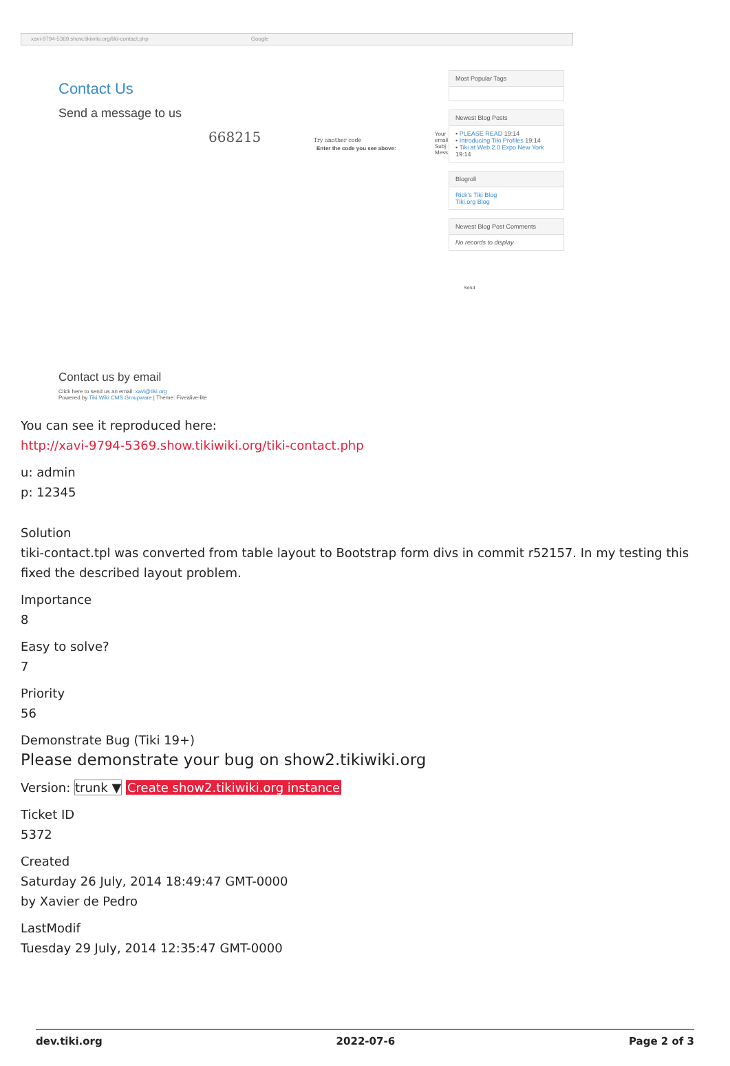xavi-9794-5369.show.tikiwiki.org/tiki-contact.php Google
Contact Us
Send a message to us
668215 Try another code
Enter the code you see above:
Your email Subj Mess
Most Popular Tags
Newest Blog Posts
• PLEASE READ 19:14
• Introducing Tiki Profiles 19:14
• Tiki at Web 2.0 Expo New York 19:14
Blogroll
Rick's Tiki Blog
Tiki.org Blog
Newest Blog Post Comments
No records to display
Send
Contact us by email
Click here to send us an email: xavi@tiki.org
Powered by Tiki Wiki CMS Groupware | Theme: Fivealive-lite
You can see it reproduced here:
http://xavi-9794-5369.show.tikiwiki.org/tiki-contact.php
u: admin
p: 12345
Solution
tiki-contact.tpl was converted from table layout to Bootstrap form divs in commit r52157. In my testing this fixed the described layout problem.
Importance
8
Easy to solve?
7
Priority
56
Demonstrate Bug (Tiki 19+)
Please demonstrate your bug on show2.tikiwiki.org
Version: trunk ▼ Create show2.tikiwiki.org instance
Ticket ID
5372
Created
Saturday 26 July, 2014 18:49:47 GMT-0000
by Xavier de Pedro
LastModif
Tuesday 29 July, 2014 12:35:47 GMT-0000
dev.tiki.org 2022-07-6 Page 2 of 3